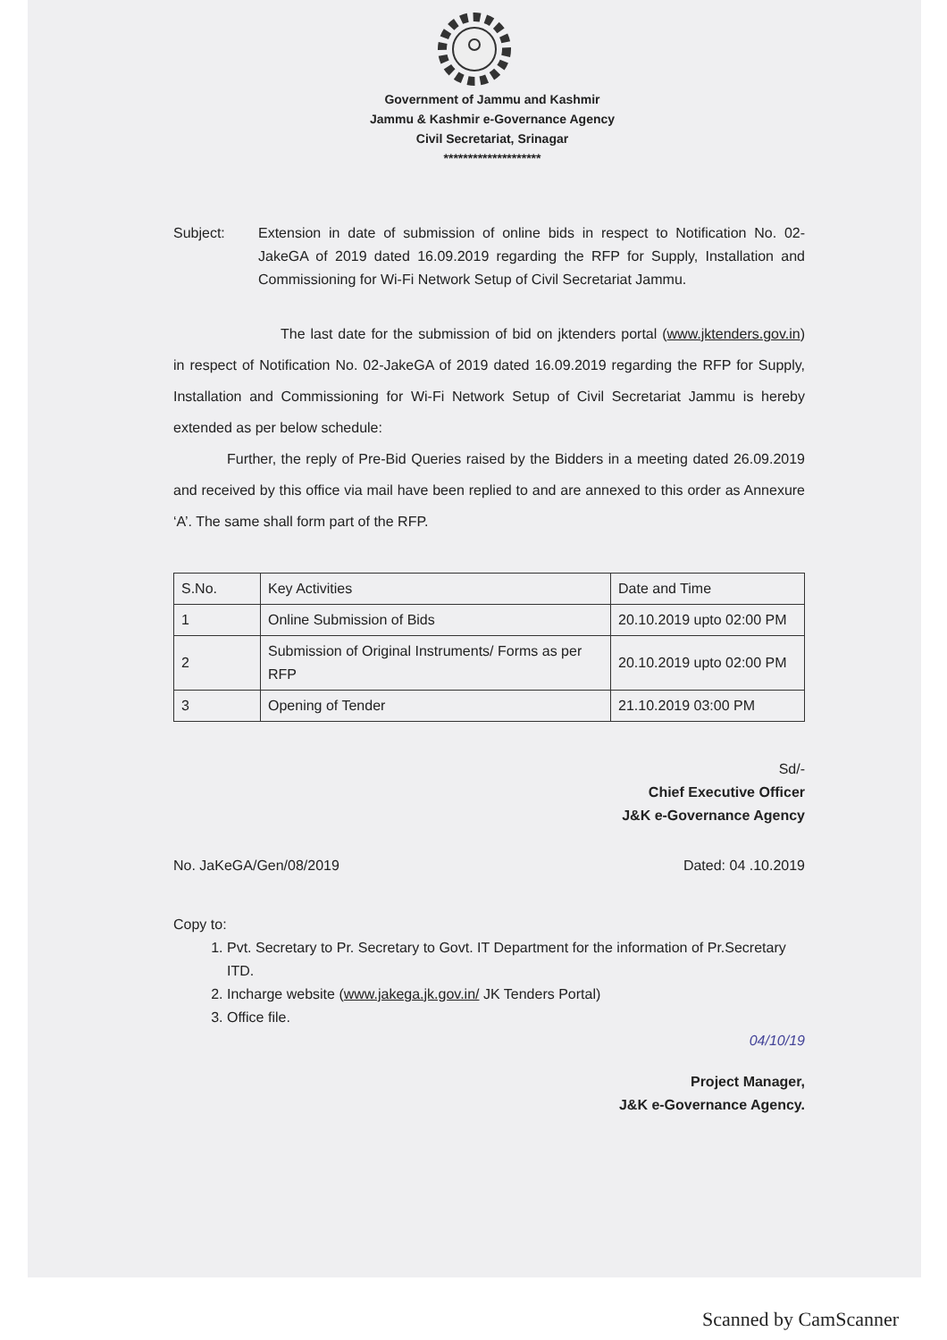Government of Jammu and Kashmir
Jammu & Kashmir e-Governance Agency
Civil Secretariat, Srinagar
********************
Subject: Extension in date of submission of online bids in respect to Notification No. 02-JakeGA of 2019 dated 16.09.2019 regarding the RFP for Supply, Installation and Commissioning for Wi-Fi Network Setup of Civil Secretariat Jammu.
The last date for the submission of bid on jktenders portal (www.jktenders.gov.in) in respect of Notification No. 02-JakeGA of 2019 dated 16.09.2019 regarding the RFP for Supply, Installation and Commissioning for Wi-Fi Network Setup of Civil Secretariat Jammu is hereby extended as per below schedule:
Further, the reply of Pre-Bid Queries raised by the Bidders in a meeting dated 26.09.2019 and received by this office via mail have been replied to and are annexed to this order as Annexure ‘A’. The same shall form part of the RFP.
| S.No. | Key Activities | Date and Time |
| --- | --- | --- |
| 1 | Online Submission of Bids | 20.10.2019 upto 02:00 PM |
| 2 | Submission of Original Instruments/ Forms as per RFP | 20.10.2019 upto 02:00 PM |
| 3 | Opening of Tender | 21.10.2019 03:00 PM |
Sd/-
Chief Executive Officer
J&K e-Governance Agency
No. JaKeGA/Gen/08/2019 Dated: 04 .10.2019
Copy to:
1. Pvt. Secretary to Pr. Secretary to Govt. IT Department for the information of Pr.Secretary ITD.
2. Incharge website (www.jakega.jk.gov.in/ JK Tenders Portal)
3. Office file.
04/10/19
Project Manager,
J&K e-Governance Agency.
Scanned by CamScanner